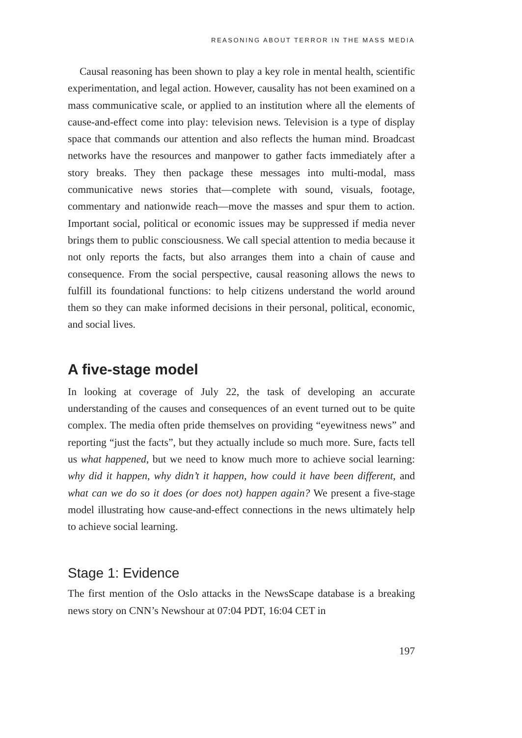REASONING ABOUT TERROR IN THE MASS MEDIA
Causal reasoning has been shown to play a key role in mental health, scientific experimentation, and legal action. However, causality has not been examined on a mass communicative scale, or applied to an institution where all the elements of cause-and-effect come into play: television news. Television is a type of display space that commands our attention and also reflects the human mind. Broadcast networks have the resources and manpower to gather facts immediately after a story breaks. They then package these messages into multi-modal, mass communicative news stories that—complete with sound, visuals, footage, commentary and nationwide reach—move the masses and spur them to action. Important social, political or economic issues may be suppressed if media never brings them to public consciousness. We call special attention to media because it not only reports the facts, but also arranges them into a chain of cause and consequence. From the social perspective, causal reasoning allows the news to fulfill its foundational functions: to help citizens understand the world around them so they can make informed decisions in their personal, political, economic, and social lives.
A five-stage model
In looking at coverage of July 22, the task of developing an accurate understanding of the causes and consequences of an event turned out to be quite complex. The media often pride themselves on providing “eyewitness news” and reporting “just the facts”, but they actually include so much more. Sure, facts tell us what happened, but we need to know much more to achieve social learning: why did it happen, why didn’t it happen, how could it have been different, and what can we do so it does (or does not) happen again? We present a five-stage model illustrating how cause-and-effect connections in the news ultimately help to achieve social learning.
Stage 1: Evidence
The first mention of the Oslo attacks in the NewsScape database is a breaking news story on CNN’s Newshour at 07:04 PDT, 16:04 CET in
197